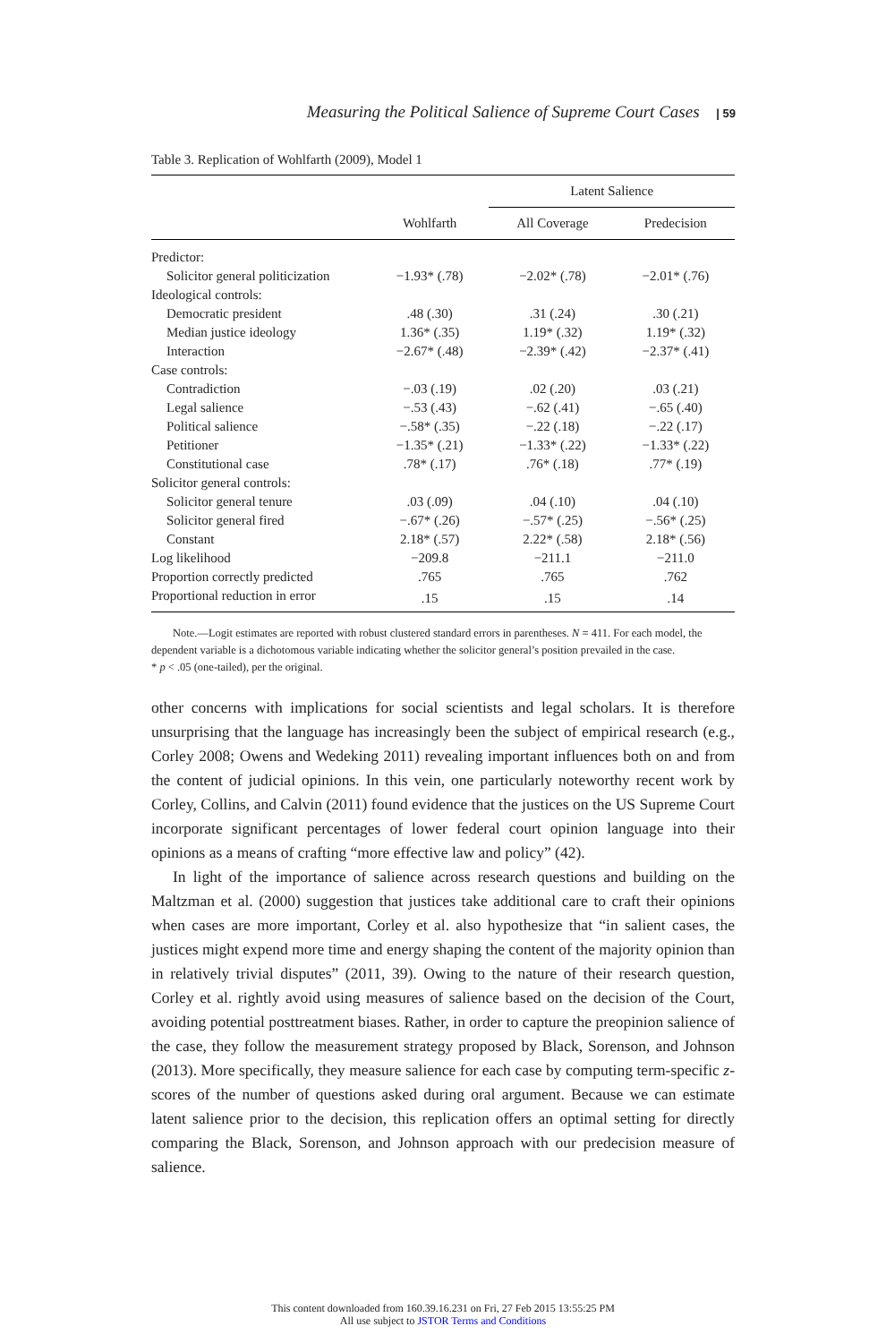Measuring the Political Salience of Supreme Court Cases | 59
Table 3. Replication of Wohlfarth (2009), Model 1
| | | Latent Salience | |
| --- | --- | --- | --- |
| | Wohlfarth | All Coverage | Predecision |
| Predictor: | | | |
| Solicitor general politicization | −1.93* (.78) | −2.02* (.78) | −2.01* (.76) |
| Ideological controls: | | | |
| Democratic president | .48 (.30) | .31 (.24) | .30 (.21) |
| Median justice ideology | 1.36* (.35) | 1.19* (.32) | 1.19* (.32) |
| Interaction | −2.67* (.48) | −2.39* (.42) | −2.37* (.41) |
| Case controls: | | | |
| Contradiction | −.03 (.19) | .02 (.20) | .03 (.21) |
| Legal salience | −.53 (.43) | −.62 (.41) | −.65 (.40) |
| Political salience | −.58* (.35) | −.22 (.18) | −.22 (.17) |
| Petitioner | −1.35* (.21) | −1.33* (.22) | −1.33* (.22) |
| Constitutional case | .78* (.17) | .76* (.18) | .77* (.19) |
| Solicitor general controls: | | | |
| Solicitor general tenure | .03 (.09) | .04 (.10) | .04 (.10) |
| Solicitor general fired | −.67* (.26) | −.57* (.25) | −.56* (.25) |
| Constant | 2.18* (.57) | 2.22* (.58) | 2.18* (.56) |
| Log likelihood | −209.8 | −211.1 | −211.0 |
| Proportion correctly predicted | .765 | .765 | .762 |
| Proportional reduction in error | .15 | .15 | .14 |
Note.—Logit estimates are reported with robust clustered standard errors in parentheses. N = 411. For each model, the dependent variable is a dichotomous variable indicating whether the solicitor general’s position prevailed in the case.
* p < .05 (one-tailed), per the original.
other concerns with implications for social scientists and legal scholars. It is therefore unsurprising that the language has increasingly been the subject of empirical research (e.g., Corley 2008; Owens and Wedeking 2011) revealing important influences both on and from the content of judicial opinions. In this vein, one particularly noteworthy recent work by Corley, Collins, and Calvin (2011) found evidence that the justices on the US Supreme Court incorporate significant percentages of lower federal court opinion language into their opinions as a means of crafting “more effective law and policy” (42).
In light of the importance of salience across research questions and building on the Maltzman et al. (2000) suggestion that justices take additional care to craft their opinions when cases are more important, Corley et al. also hypothesize that “in salient cases, the justices might expend more time and energy shaping the content of the majority opinion than in relatively trivial disputes” (2011, 39). Owing to the nature of their research question, Corley et al. rightly avoid using measures of salience based on the decision of the Court, avoiding potential posttreatment biases. Rather, in order to capture the preopinion salience of the case, they follow the measurement strategy proposed by Black, Sorenson, and Johnson (2013). More specifically, they measure salience for each case by computing term-specific z-scores of the number of questions asked during oral argument. Because we can estimate latent salience prior to the decision, this replication offers an optimal setting for directly comparing the Black, Sorenson, and Johnson approach with our predecision measure of salience.
This content downloaded from 160.39.16.231 on Fri, 27 Feb 2015 13:55:25 PM
All use subject to JSTOR Terms and Conditions